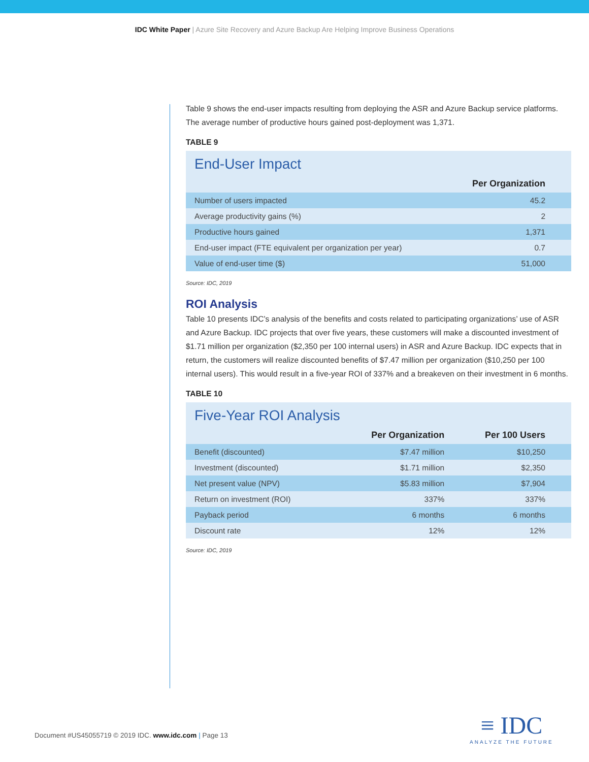IDC White Paper | Azure Site Recovery and Azure Backup Are Helping Improve Business Operations
Table 9 shows the end-user impacts resulting from deploying the ASR and Azure Backup service platforms. The average number of productive hours gained post-deployment was 1,371.
TABLE 9
End-User Impact
| | Per Organization |
| Number of users impacted | 45.2 |
| Average productivity gains (%) | 2 |
| Productive hours gained | 1,371 |
| End-user impact (FTE equivalent per organization per year) | 0.7 |
| Value of end-user time ($) | 51,000 |
Source: IDC, 2019
ROI Analysis
Table 10 presents IDC’s analysis of the benefits and costs related to participating organizations’ use of ASR and Azure Backup. IDC projects that over five years, these customers will make a discounted investment of $1.71 million per organization ($2,350 per 100 internal users) in ASR and Azure Backup. IDC expects that in return, the customers will realize discounted benefits of $7.47 million per organization ($10,250 per 100 internal users). This would result in a five-year ROI of 337% and a breakeven on their investment in 6 months.
TABLE 10
Five-Year ROI Analysis
| | Per Organization | Per 100 Users |
| Benefit (discounted) | $7.47 million | $10,250 |
| Investment (discounted) | $1.71 million | $2,350 |
| Net present value (NPV) | $5.83 million | $7,904 |
| Return on investment (ROI) | 337% | 337% |
| Payback period | 6 months | 6 months |
| Discount rate | 12% | 12% |
Source: IDC, 2019
Document #US45055719 © 2019 IDC. www.idc.com | Page 13
≡ IDC
ANALYZE THE FUTURE